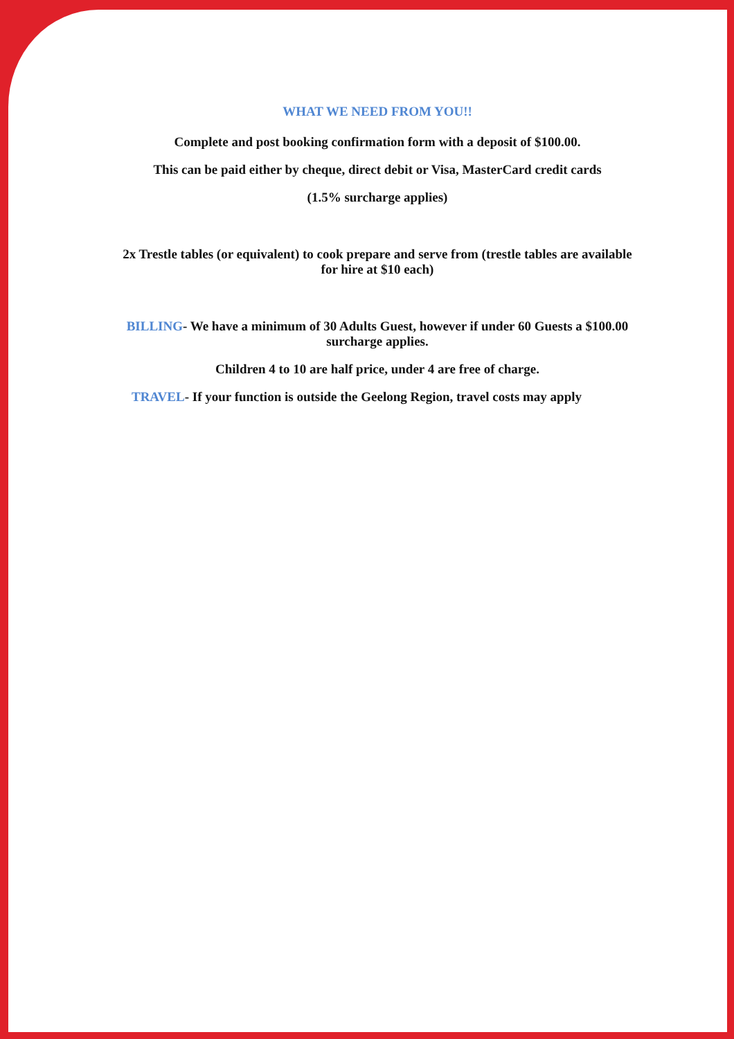WHAT WE NEED FROM YOU!!
Complete and post booking confirmation form with a deposit of $100.00.
This can be paid either by cheque, direct debit or Visa, MasterCard credit cards
(1.5% surcharge applies)
2x Trestle tables (or equivalent) to cook prepare and serve from (trestle tables are available for hire at $10 each)
BILLING- We have a minimum of 30 Adults Guest, however if under 60 Guests a $100.00 surcharge applies.
Children 4 to 10 are half price, under 4 are free of charge.
TRAVEL- If your function is outside the Geelong Region, travel costs may apply